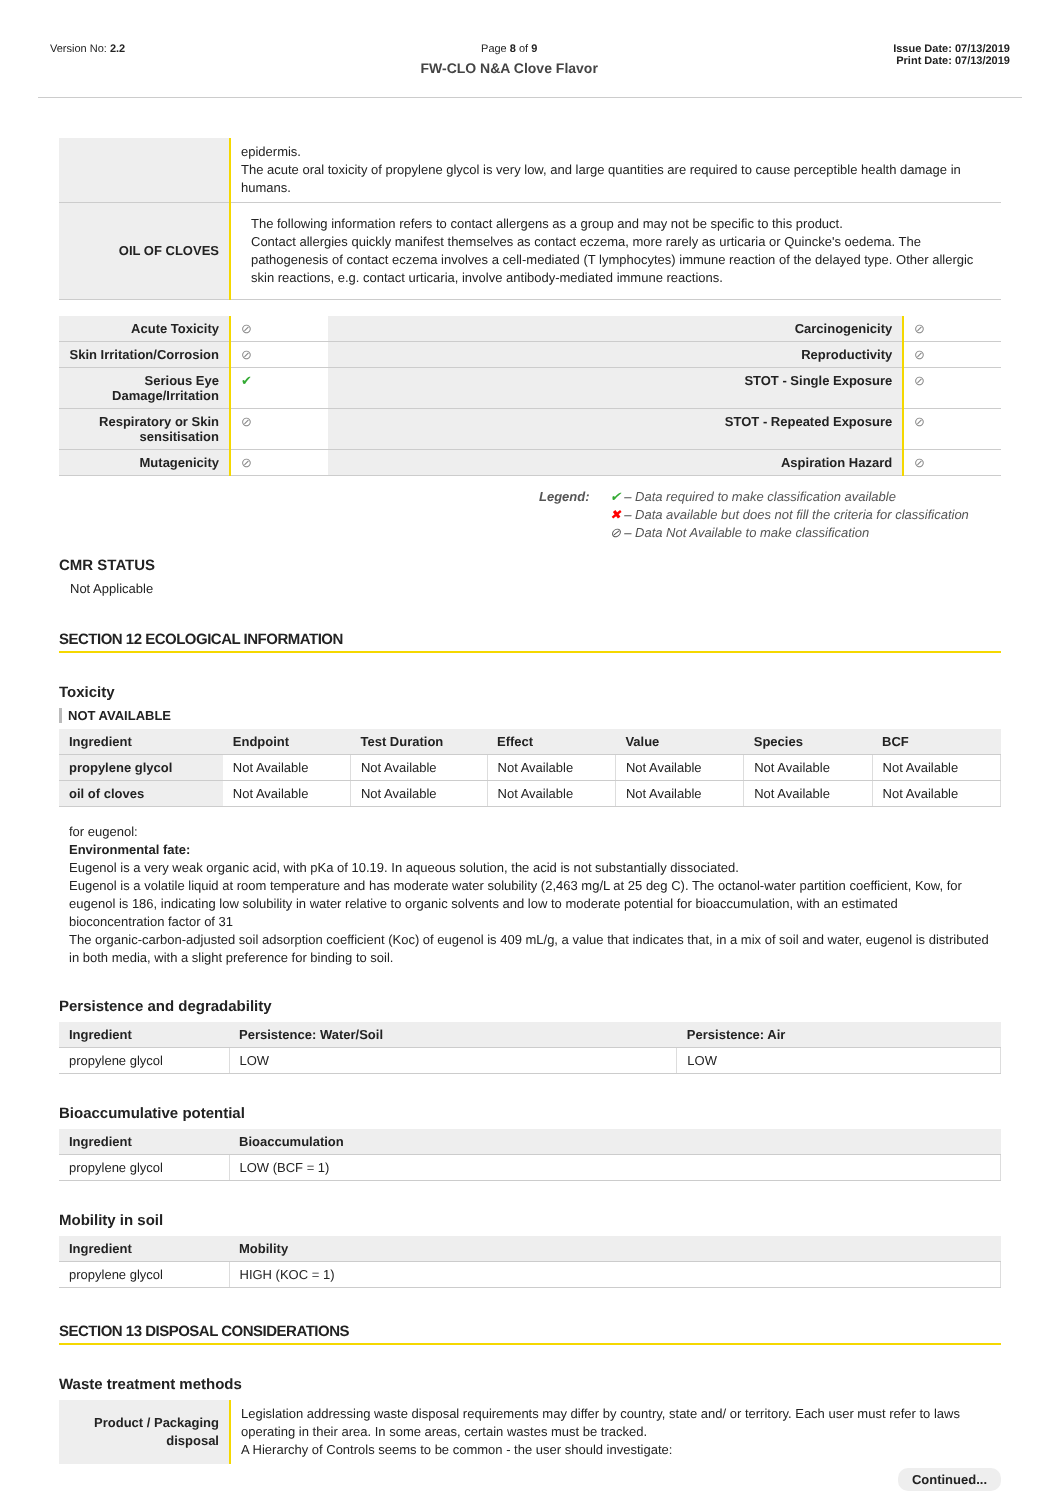Version No: 2.2 Page 8 of 9
FW-CLO N&A Clove Flavor
Issue Date: 07/13/2019
Print Date: 07/13/2019
| | epidermis. The acute oral toxicity of propylene glycol is very low, and large quantities are required to cause perceptible health damage in humans. |
| OIL OF CLOVES | The following information refers to contact allergens as a group and may not be specific to this product. Contact allergies quickly manifest themselves as contact eczema, more rarely as urticaria or Quincke's oedema. The pathogenesis of contact eczema involves a cell-mediated (T lymphocytes) immune reaction of the delayed type. Other allergic skin reactions, e.g. contact urticaria, involve antibody-mediated immune reactions. |
| Acute Toxicity | ⊘ | Carcinogenicity | ⊘ |
| Skin Irritation/Corrosion | ⊘ | Reproductivity | ⊘ |
| Serious Eye Damage/Irritation | ✔ | STOT - Single Exposure | ⊘ |
| Respiratory or Skin sensitisation | ⊘ | STOT - Repeated Exposure | ⊘ |
| Mutagenicity | ⊘ | Aspiration Hazard | ⊘ |
Legend: ✔ – Data required to make classification available
✖ – Data available but does not fill the criteria for classification
⊘ – Data Not Available to make classification
CMR STATUS
Not Applicable
SECTION 12 ECOLOGICAL INFORMATION
Toxicity
NOT AVAILABLE
| Ingredient | Endpoint | Test Duration | Effect | Value | Species | BCF |
| --- | --- | --- | --- | --- | --- | --- |
| propylene glycol | Not Available | Not Available | Not Available | Not Available | Not Available | Not Available |
| oil of cloves | Not Available | Not Available | Not Available | Not Available | Not Available | Not Available |
for eugenol:
Environmental fate:
Eugenol is a very weak organic acid, with pKa of 10.19. In aqueous solution, the acid is not substantially dissociated.
Eugenol is a volatile liquid at room temperature and has moderate water solubility (2,463 mg/L at 25 deg C). The octanol-water partition coefficient, Kow, for eugenol is 186, indicating low solubility in water relative to organic solvents and low to moderate potential for bioaccumulation, with an estimated bioconcentration factor of 31
The organic-carbon-adjusted soil adsorption coefficient (Koc) of eugenol is 409 mL/g, a value that indicates that, in a mix of soil and water, eugenol is distributed in both media, with a slight preference for binding to soil.
Persistence and degradability
| Ingredient | Persistence: Water/Soil | Persistence: Air |
| --- | --- | --- |
| propylene glycol | LOW | LOW |
Bioaccumulative potential
| Ingredient | Bioaccumulation |
| --- | --- |
| propylene glycol | LOW (BCF = 1) |
Mobility in soil
| Ingredient | Mobility |
| --- | --- |
| propylene glycol | HIGH (KOC = 1) |
SECTION 13 DISPOSAL CONSIDERATIONS
Waste treatment methods
| Product / Packaging disposal | Legislation addressing waste disposal requirements may differ by country, state and/ or territory. Each user must refer to laws operating in their area. In some areas, certain wastes must be tracked. A Hierarchy of Controls seems to be common - the user should investigate: |
Continued...